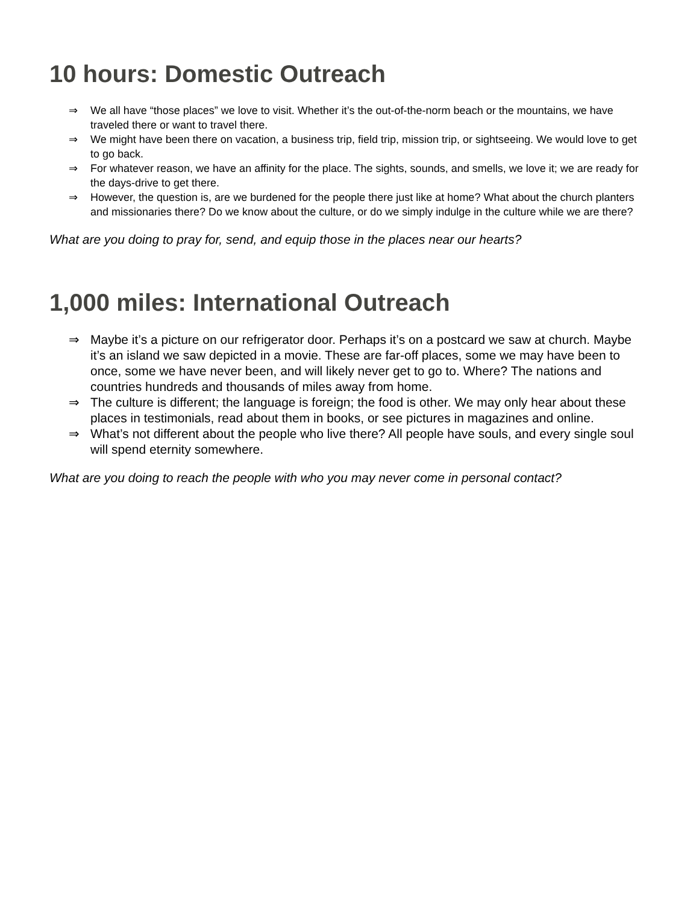10 hours: Domestic Outreach
⇒ We all have “those places” we love to visit. Whether it’s the out-of-the-norm beach or the mountains, we have traveled there or want to travel there.
⇒ We might have been there on vacation, a business trip, field trip, mission trip, or sightseeing. We would love to get to go back.
⇒ For whatever reason, we have an affinity for the place. The sights, sounds, and smells, we love it; we are ready for the days-drive to get there.
⇒ However, the question is, are we burdened for the people there just like at home? What about the church planters and missionaries there? Do we know about the culture, or do we simply indulge in the culture while we are there?
What are you doing to pray for, send, and equip those in the places near our hearts?
1,000 miles: International Outreach
⇒ Maybe it’s a picture on our refrigerator door. Perhaps it’s on a postcard we saw at church. Maybe it’s an island we saw depicted in a movie. These are far-off places, some we may have been to once, some we have never been, and will likely never get to go to. Where? The nations and countries hundreds and thousands of miles away from home.
⇒ The culture is different; the language is foreign; the food is other. We may only hear about these places in testimonials, read about them in books, or see pictures in magazines and online.
⇒ What’s not different about the people who live there? All people have souls, and every single soul will spend eternity somewhere.
What are you doing to reach the people with who you may never come in personal contact?